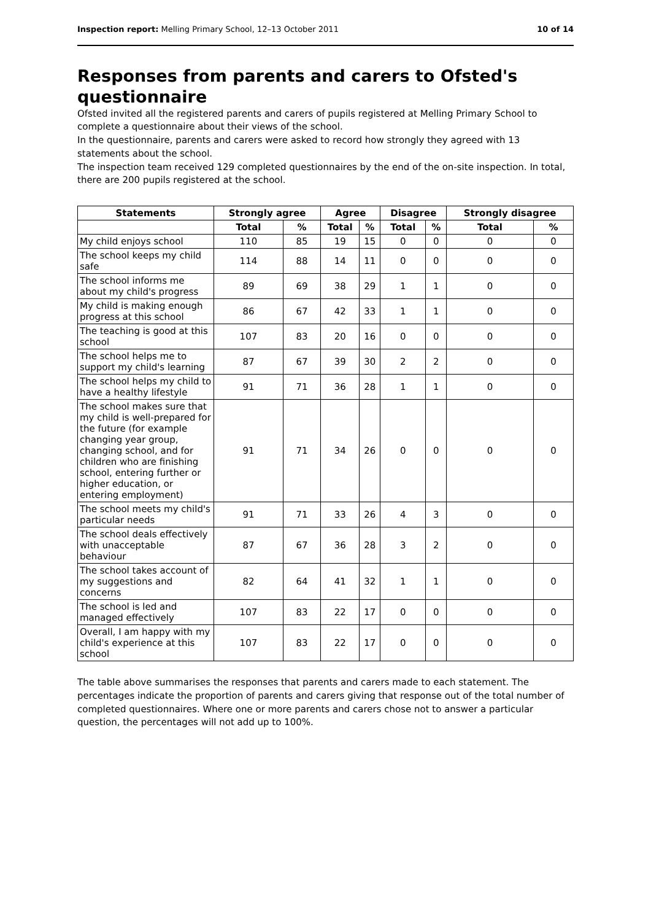Inspection report: Melling Primary School, 12–13 October 2011 10 of 14
Responses from parents and carers to Ofsted's questionnaire
Ofsted invited all the registered parents and carers of pupils registered at Melling Primary School to complete a questionnaire about their views of the school.
In the questionnaire, parents and carers were asked to record how strongly they agreed with 13 statements about the school.
The inspection team received 129 completed questionnaires by the end of the on-site inspection. In total, there are 200 pupils registered at the school.
| Statements | Strongly agree | | Agree | | Disagree | | Strongly disagree | |
| --- | --- | --- | --- | --- | --- | --- | --- | --- |
| | Total | % | Total | % | Total | % | Total | % |
| My child enjoys school | 110 | 85 | 19 | 15 | 0 | 0 | 0 | 0 |
| The school keeps my child safe | 114 | 88 | 14 | 11 | 0 | 0 | 0 | 0 |
| The school informs me about my child's progress | 89 | 69 | 38 | 29 | 1 | 1 | 0 | 0 |
| My child is making enough progress at this school | 86 | 67 | 42 | 33 | 1 | 1 | 0 | 0 |
| The teaching is good at this school | 107 | 83 | 20 | 16 | 0 | 0 | 0 | 0 |
| The school helps me to support my child's learning | 87 | 67 | 39 | 30 | 2 | 2 | 0 | 0 |
| The school helps my child to have a healthy lifestyle | 91 | 71 | 36 | 28 | 1 | 1 | 0 | 0 |
| The school makes sure that my child is well-prepared for the future (for example changing year group, changing school, and for children who are finishing school, entering further or higher education, or entering employment) | 91 | 71 | 34 | 26 | 0 | 0 | 0 | 0 |
| The school meets my child's particular needs | 91 | 71 | 33 | 26 | 4 | 3 | 0 | 0 |
| The school deals effectively with unacceptable behaviour | 87 | 67 | 36 | 28 | 3 | 2 | 0 | 0 |
| The school takes account of my suggestions and concerns | 82 | 64 | 41 | 32 | 1 | 1 | 0 | 0 |
| The school is led and managed effectively | 107 | 83 | 22 | 17 | 0 | 0 | 0 | 0 |
| Overall, I am happy with my child's experience at this school | 107 | 83 | 22 | 17 | 0 | 0 | 0 | 0 |
The table above summarises the responses that parents and carers made to each statement. The percentages indicate the proportion of parents and carers giving that response out of the total number of completed questionnaires. Where one or more parents and carers chose not to answer a particular question, the percentages will not add up to 100%.